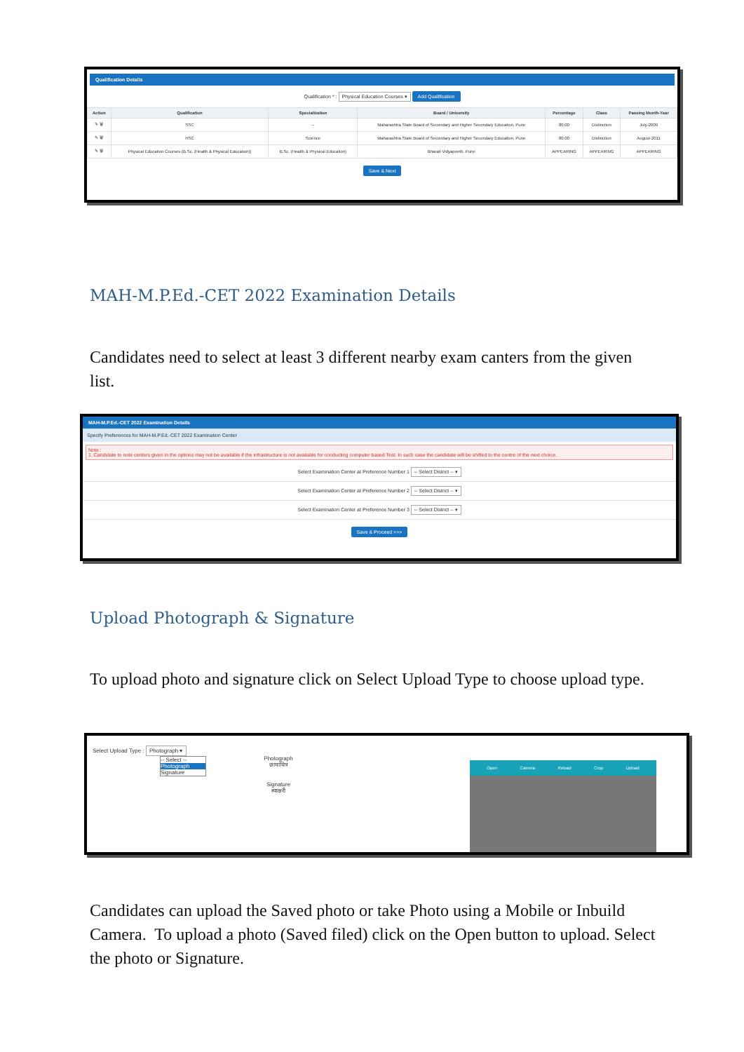Qualification Details
Qualification * : Physical Education Courses ▾ Add Qualification
| Action | Qualification | Specialization | Board / University | Percentage | Class | Passing Month-Year |
| --- | --- | --- | --- | --- | --- | --- |
| ✎ 🗑 | SSC | -- | Maharashtra State Board of Secondary and Higher Secondary Education, Pune | 80.00 | Distinction | July-2009 |
| ✎ 🗑 | HSC | Science | Maharashtra State Board of Secondary and Higher Secondary Education, Pune | 80.00 | Distinction | August-2011 |
| ✎ 🗑 | Physical Education Courses (B.Sc. (Health & Physical Education)) | B.Sc. (Health & Physical Education) | Bharati Vidyapeeth, Pune | APPEARING | APPEARING | APPEARING |
Save & Next
MAH-M.P.Ed.-CET 2022 Examination Details
Candidates need to select at least 3 different nearby exam canters from the given list.
MAH-M.P.Ed.-CET 2022 Examination Details
Specify Preferences for MAH-M.P.Ed.-CET 2022 Examination Center
Note :
1. Candidate to note centers given in the options may not be available if the infrastructure is not available for conducting computer based Test. In such case the candidate will be shifted to the centre of the next choice.
Select Examination Center at Preference Number 1 -- Select District -- ▾
Select Examination Center at Preference Number 2 -- Select District -- ▾
Select Examination Center at Preference Number 3 -- Select District -- ▾
Save & Proceed >>>
Upload Photograph & Signature
To upload photo and signature click on Select Upload Type to choose upload type.
Select Upload Type : Photograph ▾
-- Select --
Photograph
Signature
Photograph
छायाचित्र
Signature
स्वाक्षरी
Open Camera Reload Crop Upload
Candidates can upload the Saved photo or take Photo using a Mobile or Inbuild Camera. To upload a photo (Saved filed) click on the Open button to upload. Select the photo or Signature.